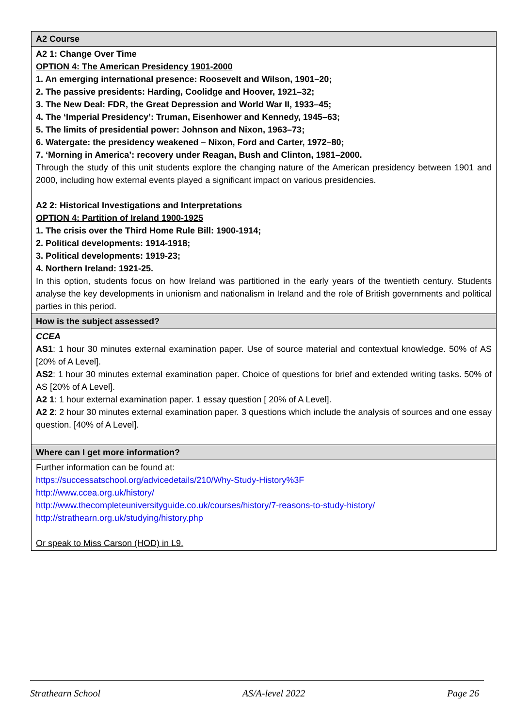| A2 Course |
| A2 1: Change Over Time OPTION 4: The American Presidency 1901-2000 1. An emerging international presence: Roosevelt and Wilson, 1901–20; 2. The passive presidents: Harding, Coolidge and Hoover, 1921–32; 3. The New Deal: FDR, the Great Depression and World War II, 1933–45; 4. The ‘Imperial Presidency’: Truman, Eisenhower and Kennedy, 1945–63; 5. The limits of presidential power: Johnson and Nixon, 1963–73; 6. Watergate: the presidency weakened – Nixon, Ford and Carter, 1972–80; 7. ‘Morning in America’: recovery under Reagan, Bush and Clinton, 1981–2000. Through the study of this unit students explore the changing nature of the American presidency between 1901 and 2000, including how external events played a significant impact on various presidencies. A2 2: Historical Investigations and Interpretations OPTION 4: Partition of Ireland 1900-1925 1. The crisis over the Third Home Rule Bill: 1900-1914; 2. Political developments: 1914-1918; 3. Political developments: 1919-23; 4. Northern Ireland: 1921-25. In this option, students focus on how Ireland was partitioned in the early years of the twentieth century. Students analyse the key developments in unionism and nationalism in Ireland and the role of British governments and political parties in this period. |
| How is the subject assessed? |
| CCEA AS1 : 1 hour 30 minutes external examination paper. Use of source material and contextual knowledge. 50% of AS [20% of A Level]. AS2 : 1 hour 30 minutes external examination paper. Choice of questions for brief and extended writing tasks. 50% of AS [20% of A Level]. A2 1 : 1 hour external examination paper. 1 essay question [ 20% of A Level]. A2 2 : 2 hour 30 minutes external examination paper. 3 questions which include the analysis of sources and one essay question. [40% of A Level]. |
| Where can I get more information? |
| Further information can be found at: https://successatschool.org/advicedetails/210/Why-Study-History%3F http://www.ccea.org.uk/history/ http://www.thecompleteuniversityguide.co.uk/courses/history/7-reasons-to-study-history/ http://strathearn.org.uk/studying/history.php Or speak to Miss Carson (HOD) in L9. |
Strathearn School AS/A-level 2022 Page 26